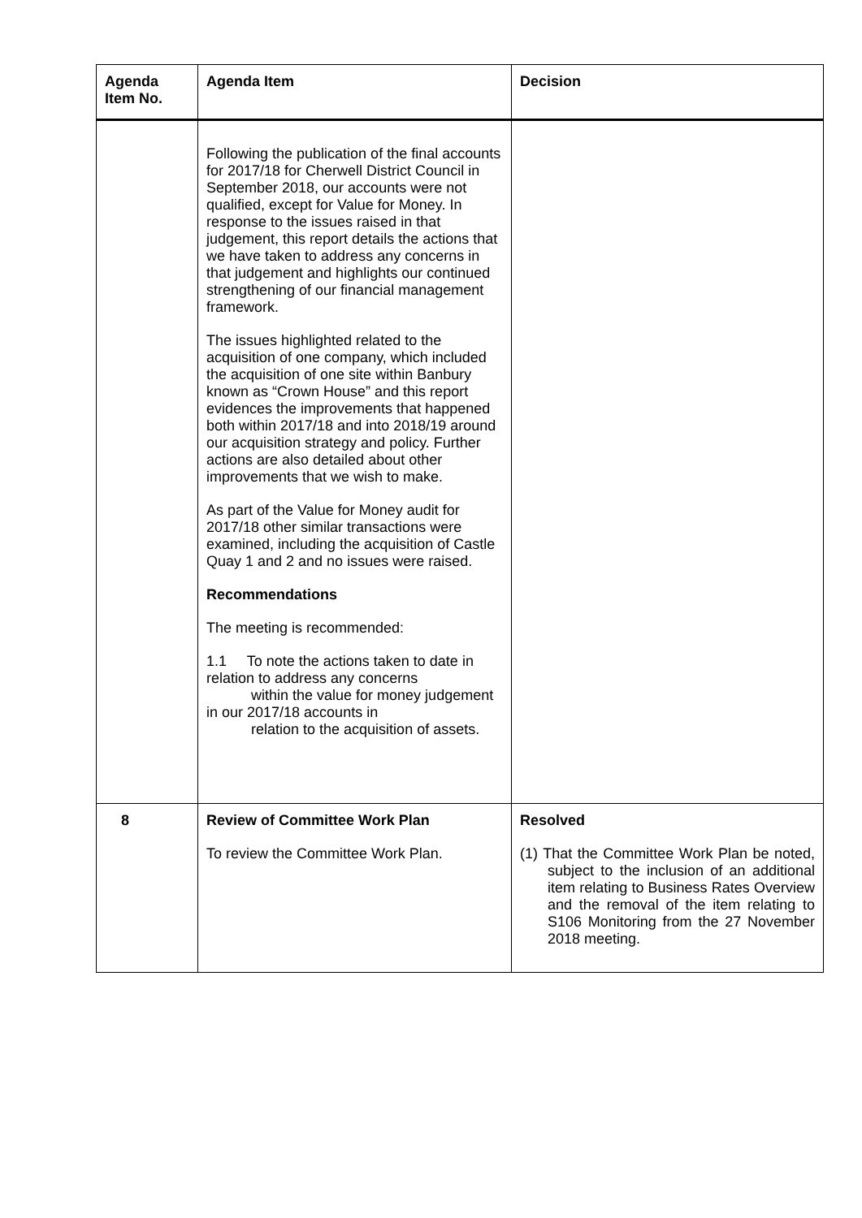| Agenda Item No. | Agenda Item | Decision |
| --- | --- | --- |
| | Following the publication of the final accounts for 2017/18 for Cherwell District Council in September 2018, our accounts were not qualified, except for Value for Money. In response to the issues raised in that judgement, this report details the actions that we have taken to address any concerns in that judgement and highlights our continued strengthening of our financial management framework. The issues highlighted related to the acquisition of one company, which included the acquisition of one site within Banbury known as “Crown House” and this report evidences the improvements that happened both within 2017/18 and into 2018/19 around our acquisition strategy and policy. Further actions are also detailed about other improvements that we wish to make. As part of the Value for Money audit for 2017/18 other similar transactions were examined, including the acquisition of Castle Quay 1 and 2 and no issues were raised. Recommendations The meeting is recommended: 1.1 To note the actions taken to date in relation to address any concerns within the value for money judgement in our 2017/18 accounts in relation to the acquisition of assets. | |
| 8 | Review of Committee Work Plan To review the Committee Work Plan. | Resolved (1) That the Committee Work Plan be noted, subject to the inclusion of an additional item relating to Business Rates Overview and the removal of the item relating to S106 Monitoring from the 27 November 2018 meeting. |